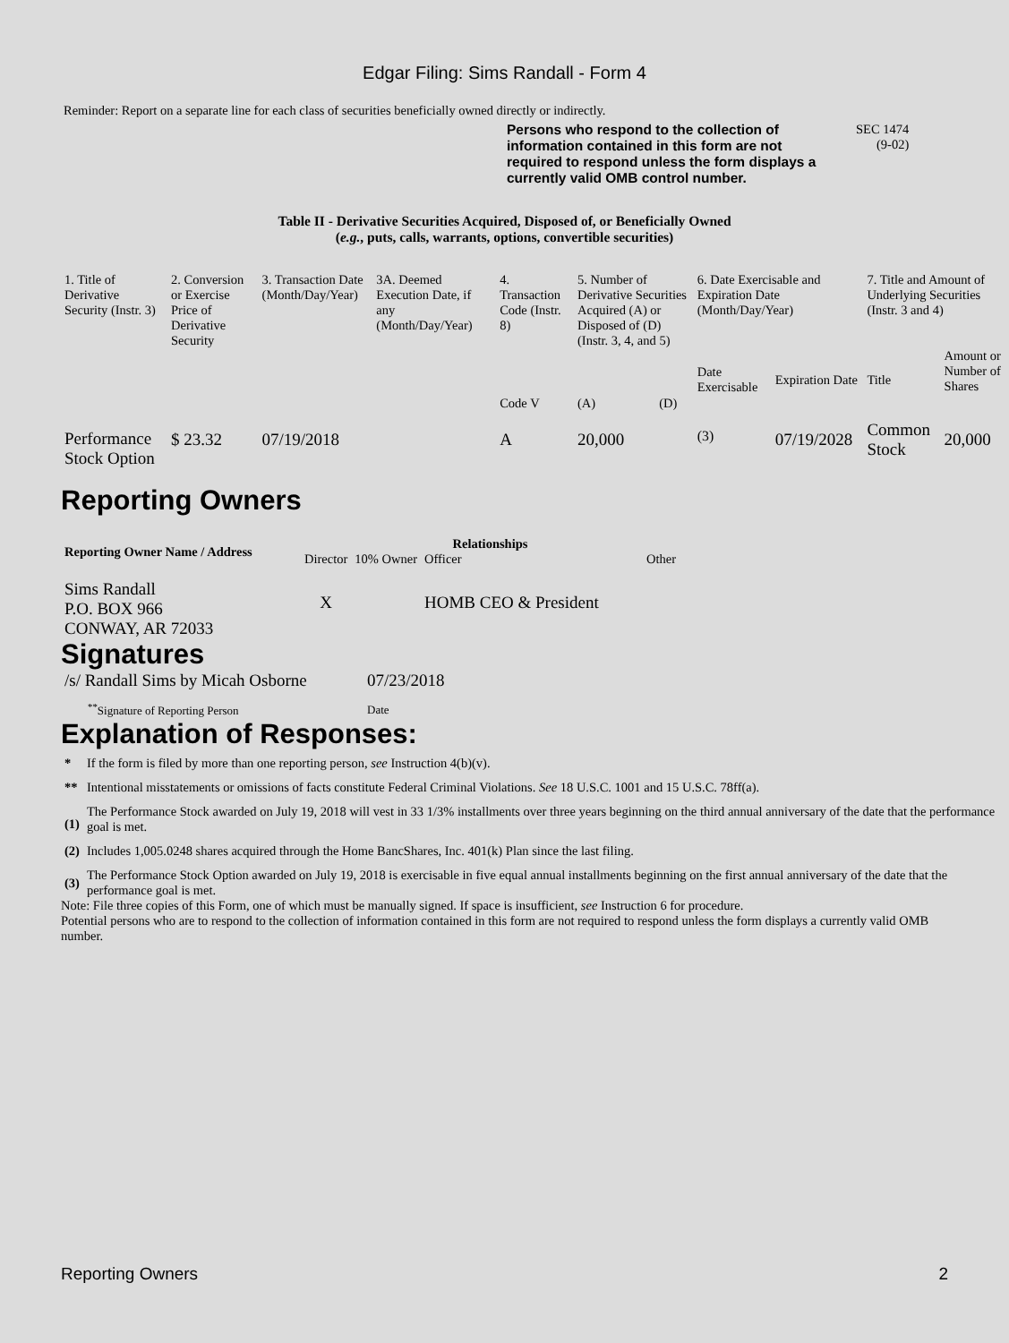Edgar Filing: Sims Randall - Form 4
Reminder: Report on a separate line for each class of securities beneficially owned directly or indirectly.
Persons who respond to the collection of information contained in this form are not required to respond unless the form displays a currently valid OMB control number.
SEC 1474
(9-02)
Table II - Derivative Securities Acquired, Disposed of, or Beneficially Owned
(e.g., puts, calls, warrants, options, convertible securities)
| 1. Title of Derivative Security (Instr. 3) | 2. Conversion or Exercise Price of Derivative Security | 3. Transaction Date (Month/Day/Year) | 3A. Deemed Execution Date, if any (Month/Day/Year) | 4. Transaction Code (Instr. 8) | 5. Number of Derivative Securities Acquired (A) or Disposed of (D) (Instr. 3, 4, and 5) | | 6. Date Exercisable and Expiration Date (Month/Day/Year) | | 7. Title and Amount of Underlying Securities (Instr. 3 and 4) | |
| | | | | Code V | (A) | (D) | Date Exercisable | Expiration Date | Title | Amount or Number of Shares |
| Performance Stock Option | $ 23.32 | 07/19/2018 | | A | 20,000 | | <sup>(3)</sup> | 07/19/2028 | Common Stock | 20,000 |
Reporting Owners
| Reporting Owner Name / Address | Relationships | | | |
| --- | --- | --- | --- | --- |
| | Director | 10% Owner | Officer | Other |
| Sims Randall P.O. BOX 966 CONWAY, AR 72033 | X | | HOMB CEO & President | |
Signatures
| /s/ Randall Sims by Micah Osborne | 07/23/2018 |
| <sup>**</sup> Signature of Reporting Person | Date |
Explanation of Responses:
| * | If the form is filed by more than one reporting person, see Instruction 4(b)(v). |
| ** | Intentional misstatements or omissions of facts constitute Federal Criminal Violations. See 18 U.S.C. 1001 and 15 U.S.C. 78ff(a). |
| (1) | The Performance Stock awarded on July 19, 2018 will vest in 33 1/3% installments over three years beginning on the third annual anniversary of the date that the performance goal is met. |
| (2) | Includes 1,005.0248 shares acquired through the Home BancShares, Inc. 401(k) Plan since the last filing. |
| (3) | The Performance Stock Option awarded on July 19, 2018 is exercisable in five equal annual installments beginning on the first annual anniversary of the date that the performance goal is met. |
Note: File three copies of this Form, one of which must be manually signed. If space is insufficient, see Instruction 6 for procedure.
Potential persons who are to respond to the collection of information contained in this form are not required to respond unless the form displays a currently valid OMB number.
Reporting Owners 2